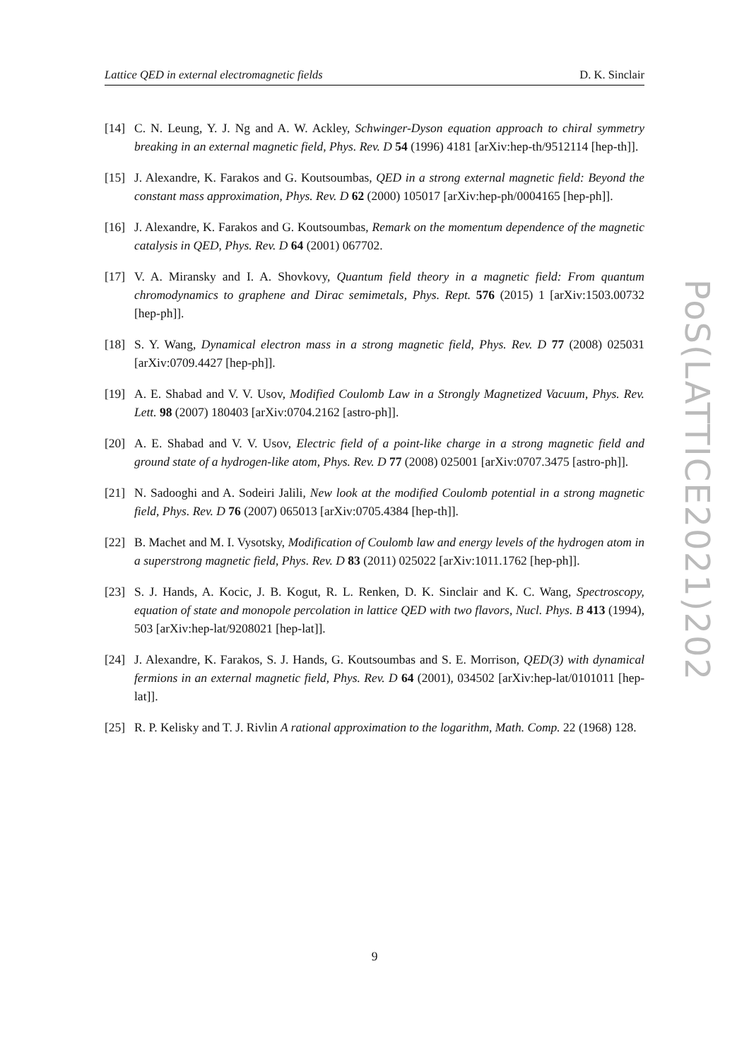Lattice QED in external electromagnetic fields D. K. Sinclair
PoS(LATTICE2021)202
[14] C. N. Leung, Y. J. Ng and A. W. Ackley, Schwinger-Dyson equation approach to chiral symmetry breaking in an external magnetic field, Phys. Rev. D 54 (1996) 4181 [arXiv:hep-th/9512114 [hep-th]].
[15] J. Alexandre, K. Farakos and G. Koutsoumbas, QED in a strong external magnetic field: Beyond the constant mass approximation, Phys. Rev. D 62 (2000) 105017 [arXiv:hep-ph/0004165 [hep-ph]].
[16] J. Alexandre, K. Farakos and G. Koutsoumbas, Remark on the momentum dependence of the magnetic catalysis in QED, Phys. Rev. D 64 (2001) 067702.
[17] V. A. Miransky and I. A. Shovkovy, Quantum field theory in a magnetic field: From quantum chromodynamics to graphene and Dirac semimetals, Phys. Rept. 576 (2015) 1 [arXiv:1503.00732 [hep-ph]].
[18] S. Y. Wang, Dynamical electron mass in a strong magnetic field, Phys. Rev. D 77 (2008) 025031 [arXiv:0709.4427 [hep-ph]].
[19] A. E. Shabad and V. V. Usov, Modified Coulomb Law in a Strongly Magnetized Vacuum, Phys. Rev. Lett. 98 (2007) 180403 [arXiv:0704.2162 [astro-ph]].
[20] A. E. Shabad and V. V. Usov, Electric field of a point-like charge in a strong magnetic field and ground state of a hydrogen-like atom, Phys. Rev. D 77 (2008) 025001 [arXiv:0707.3475 [astro-ph]].
[21] N. Sadooghi and A. Sodeiri Jalili, New look at the modified Coulomb potential in a strong magnetic field, Phys. Rev. D 76 (2007) 065013 [arXiv:0705.4384 [hep-th]].
[22] B. Machet and M. I. Vysotsky, Modification of Coulomb law and energy levels of the hydrogen atom in a superstrong magnetic field, Phys. Rev. D 83 (2011) 025022 [arXiv:1011.1762 [hep-ph]].
[23] S. J. Hands, A. Kocic, J. B. Kogut, R. L. Renken, D. K. Sinclair and K. C. Wang, Spectroscopy, equation of state and monopole percolation in lattice QED with two flavors, Nucl. Phys. B 413 (1994), 503 [arXiv:hep-lat/9208021 [hep-lat]].
[24] J. Alexandre, K. Farakos, S. J. Hands, G. Koutsoumbas and S. E. Morrison, QED(3) with dynamical fermions in an external magnetic field, Phys. Rev. D 64 (2001), 034502 [arXiv:hep-lat/0101011 [hep-lat]].
[25] R. P. Kelisky and T. J. Rivlin A rational approximation to the logarithm, Math. Comp. 22 (1968) 128.
9